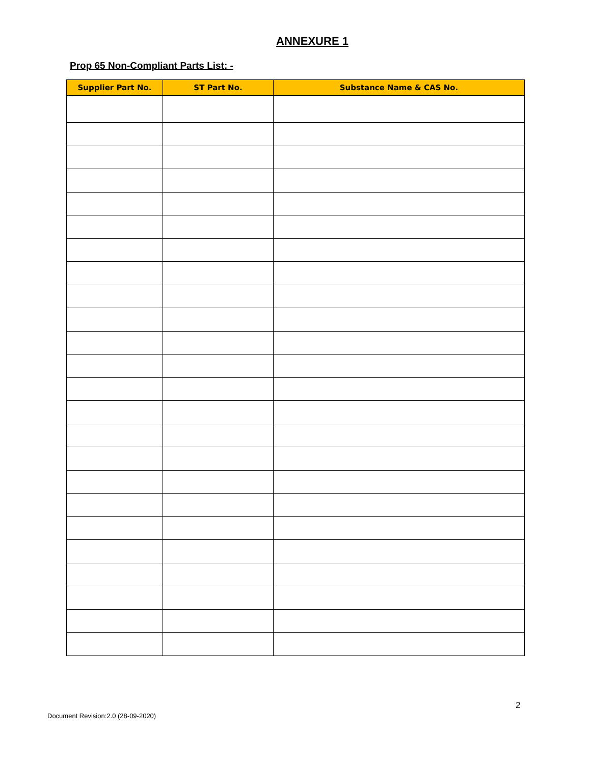ANNEXURE 1
Prop 65 Non-Compliant Parts List: -
| Supplier Part No. | ST Part No. | Substance Name & CAS No. |
| --- | --- | --- |
2
Document Revision:2.0 (28-09-2020)